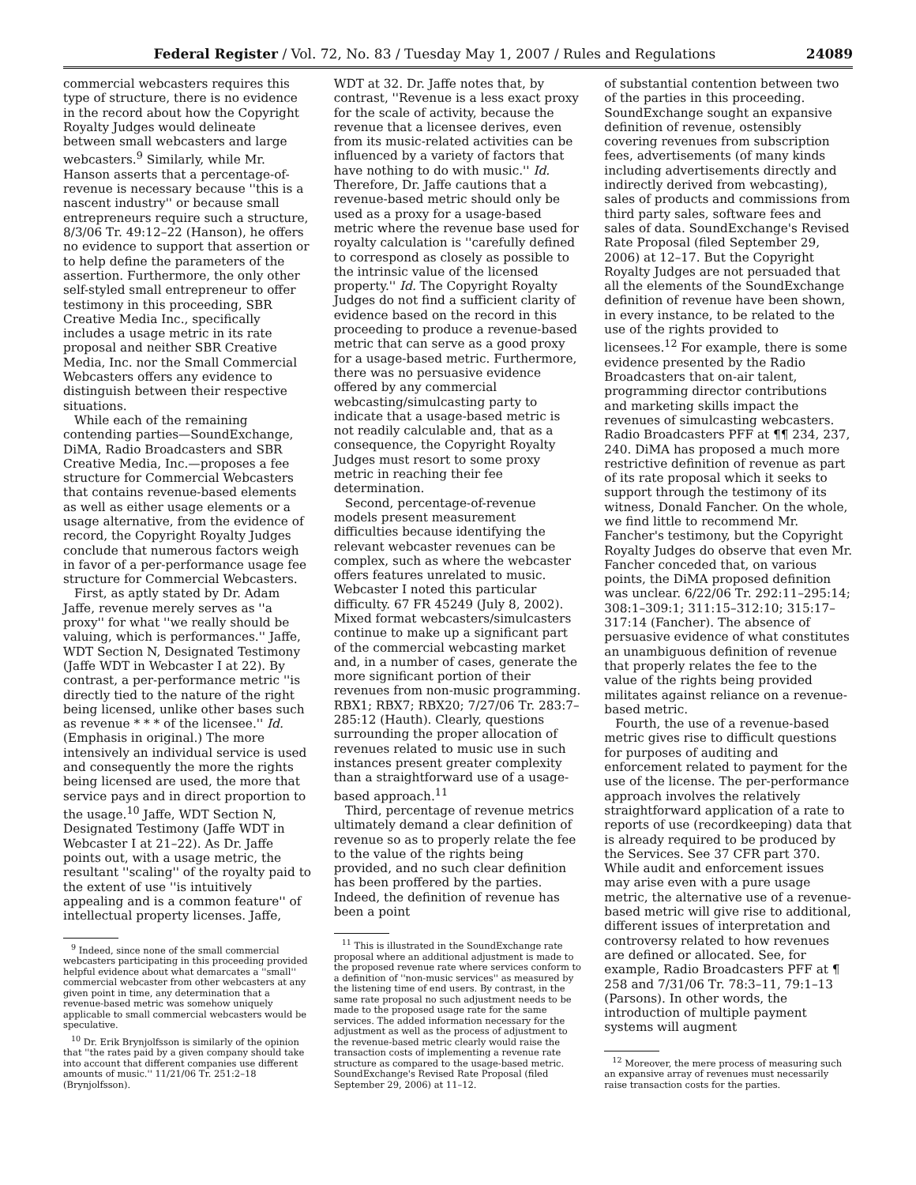Federal Register / Vol. 72, No. 83 / Tuesday May 1, 2007 / Rules and Regulations 24089
commercial webcasters requires this type of structure, there is no evidence in the record about how the Copyright Royalty Judges would delineate between small webcasters and large webcasters.<sup>9</sup> Similarly, while Mr. Hanson asserts that a percentage-of-revenue is necessary because ''this is a nascent industry'' or because small entrepreneurs require such a structure, 8/3/06 Tr. 49:12–22 (Hanson), he offers no evidence to support that assertion or to help define the parameters of the assertion. Furthermore, the only other self-styled small entrepreneur to offer testimony in this proceeding, SBR Creative Media Inc., specifically includes a usage metric in its rate proposal and neither SBR Creative Media, Inc. nor the Small Commercial Webcasters offers any evidence to distinguish between their respective situations.
While each of the remaining contending parties—SoundExchange, DiMA, Radio Broadcasters and SBR Creative Media, Inc.—proposes a fee structure for Commercial Webcasters that contains revenue-based elements as well as either usage elements or a usage alternative, from the evidence of record, the Copyright Royalty Judges conclude that numerous factors weigh in favor of a per-performance usage fee structure for Commercial Webcasters.
First, as aptly stated by Dr. Adam Jaffe, revenue merely serves as ''a proxy'' for what ''we really should be valuing, which is performances.'' Jaffe, WDT Section N, Designated Testimony (Jaffe WDT in Webcaster I at 22). By contrast, a per-performance metric ''is directly tied to the nature of the right being licensed, unlike other bases such as revenue * * * of the licensee.'' Id. (Emphasis in original.) The more intensively an individual service is used and consequently the more the rights being licensed are used, the more that service pays and in direct proportion to the usage.<sup>10</sup> Jaffe, WDT Section N, Designated Testimony (Jaffe WDT in Webcaster I at 21–22). As Dr. Jaffe points out, with a usage metric, the resultant ''scaling'' of the royalty paid to the extent of use ''is intuitively appealing and is a common feature'' of intellectual property licenses. Jaffe,
<sup>9</sup> Indeed, since none of the small commercial webcasters participating in this proceeding provided helpful evidence about what demarcates a ''small'' commercial webcaster from other webcasters at any given point in time, any determination that a revenue-based metric was somehow uniquely applicable to small commercial webcasters would be speculative.
<sup>10</sup> Dr. Erik Brynjolfsson is similarly of the opinion that ''the rates paid by a given company should take into account that different companies use different amounts of music.'' 11/21/06 Tr. 251:2–18 (Brynjolfsson).
WDT at 32. Dr. Jaffe notes that, by contrast, ''Revenue is a less exact proxy for the scale of activity, because the revenue that a licensee derives, even from its music-related activities can be influenced by a variety of factors that have nothing to do with music.'' Id. Therefore, Dr. Jaffe cautions that a revenue-based metric should only be used as a proxy for a usage-based metric where the revenue base used for royalty calculation is ''carefully defined to correspond as closely as possible to the intrinsic value of the licensed property.'' Id. The Copyright Royalty Judges do not find a sufficient clarity of evidence based on the record in this proceeding to produce a revenue-based metric that can serve as a good proxy for a usage-based metric. Furthermore, there was no persuasive evidence offered by any commercial webcasting/simulcasting party to indicate that a usage-based metric is not readily calculable and, that as a consequence, the Copyright Royalty Judges must resort to some proxy metric in reaching their fee determination.
Second, percentage-of-revenue models present measurement difficulties because identifying the relevant webcaster revenues can be complex, such as where the webcaster offers features unrelated to music. Webcaster I noted this particular difficulty. 67 FR 45249 (July 8, 2002). Mixed format webcasters/simulcasters continue to make up a significant part of the commercial webcasting market and, in a number of cases, generate the more significant portion of their revenues from non-music programming. RBX1; RBX7; RBX20; 7/27/06 Tr. 283:7–285:12 (Hauth). Clearly, questions surrounding the proper allocation of revenues related to music use in such instances present greater complexity than a straightforward use of a usage-based approach.<sup>11</sup>
Third, percentage of revenue metrics ultimately demand a clear definition of revenue so as to properly relate the fee to the value of the rights being provided, and no such clear definition has been proffered by the parties. Indeed, the definition of revenue has been a point
<sup>11</sup> This is illustrated in the SoundExchange rate proposal where an additional adjustment is made to the proposed revenue rate where services conform to a definition of ''non-music services'' as measured by the listening time of end users. By contrast, in the same rate proposal no such adjustment needs to be made to the proposed usage rate for the same services. The added information necessary for the adjustment as well as the process of adjustment to the revenue-based metric clearly would raise the transaction costs of implementing a revenue rate structure as compared to the usage-based metric. SoundExchange's Revised Rate Proposal (filed September 29, 2006) at 11–12.
of substantial contention between two of the parties in this proceeding. SoundExchange sought an expansive definition of revenue, ostensibly covering revenues from subscription fees, advertisements (of many kinds including advertisements directly and indirectly derived from webcasting), sales of products and commissions from third party sales, software fees and sales of data. SoundExchange's Revised Rate Proposal (filed September 29, 2006) at 12–17. But the Copyright Royalty Judges are not persuaded that all the elements of the SoundExchange definition of revenue have been shown, in every instance, to be related to the use of the rights provided to licensees.<sup>12</sup> For example, there is some evidence presented by the Radio Broadcasters that on-air talent, programming director contributions and marketing skills impact the revenues of simulcasting webcasters. Radio Broadcasters PFF at ¶¶ 234, 237, 240. DiMA has proposed a much more restrictive definition of revenue as part of its rate proposal which it seeks to support through the testimony of its witness, Donald Fancher. On the whole, we find little to recommend Mr. Fancher's testimony, but the Copyright Royalty Judges do observe that even Mr. Fancher conceded that, on various points, the DiMA proposed definition was unclear. 6/22/06 Tr. 292:11–295:14; 308:1–309:1; 311:15–312:10; 315:17–317:14 (Fancher). The absence of persuasive evidence of what constitutes an unambiguous definition of revenue that properly relates the fee to the value of the rights being provided militates against reliance on a revenue-based metric.
Fourth, the use of a revenue-based metric gives rise to difficult questions for purposes of auditing and enforcement related to payment for the use of the license. The per-performance approach involves the relatively straightforward application of a rate to reports of use (recordkeeping) data that is already required to be produced by the Services. See 37 CFR part 370. While audit and enforcement issues may arise even with a pure usage metric, the alternative use of a revenue-based metric will give rise to additional, different issues of interpretation and controversy related to how revenues are defined or allocated. See, for example, Radio Broadcasters PFF at ¶ 258 and 7/31/06 Tr. 78:3–11, 79:1–13 (Parsons). In other words, the introduction of multiple payment systems will augment
<sup>12</sup> Moreover, the mere process of measuring such an expansive array of revenues must necessarily raise transaction costs for the parties.